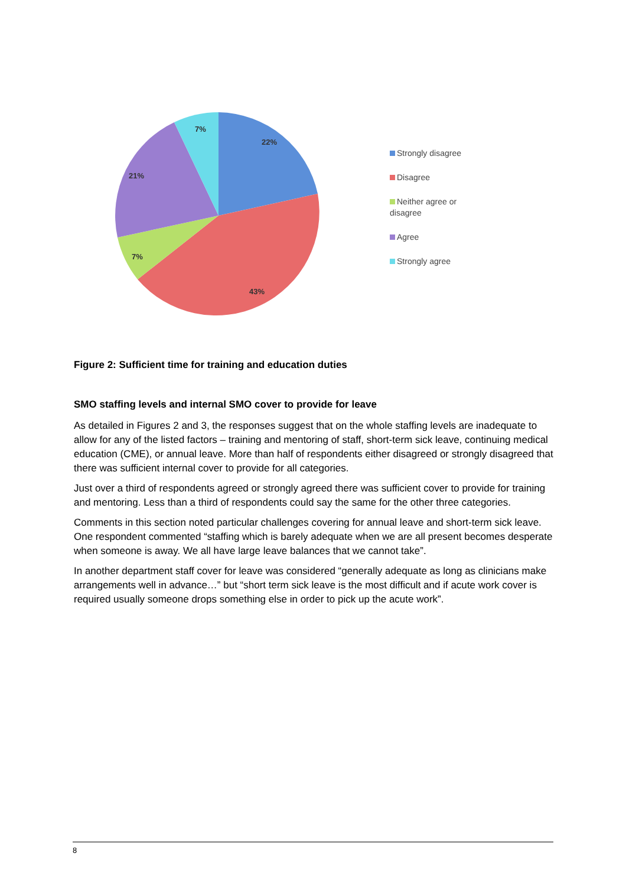22%
43%
7%
21%
7%
Strongly disagree
Disagree
Neither agree or disagree
Agree
Strongly agree
Figure 2: Sufficient time for training and education duties
SMO staffing levels and internal SMO cover to provide for leave
As detailed in Figures 2 and 3, the responses suggest that on the whole staffing levels are inadequate to allow for any of the listed factors – training and mentoring of staff, short-term sick leave, continuing medical education (CME), or annual leave. More than half of respondents either disagreed or strongly disagreed that there was sufficient internal cover to provide for all categories.
Just over a third of respondents agreed or strongly agreed there was sufficient cover to provide for training and mentoring. Less than a third of respondents could say the same for the other three categories.
Comments in this section noted particular challenges covering for annual leave and short-term sick leave. One respondent commented “staffing which is barely adequate when we are all present becomes desperate when someone is away. We all have large leave balances that we cannot take”.
In another department staff cover for leave was considered “generally adequate as long as clinicians make arrangements well in advance…” but “short term sick leave is the most difficult and if acute work cover is required usually someone drops something else in order to pick up the acute work”.
8